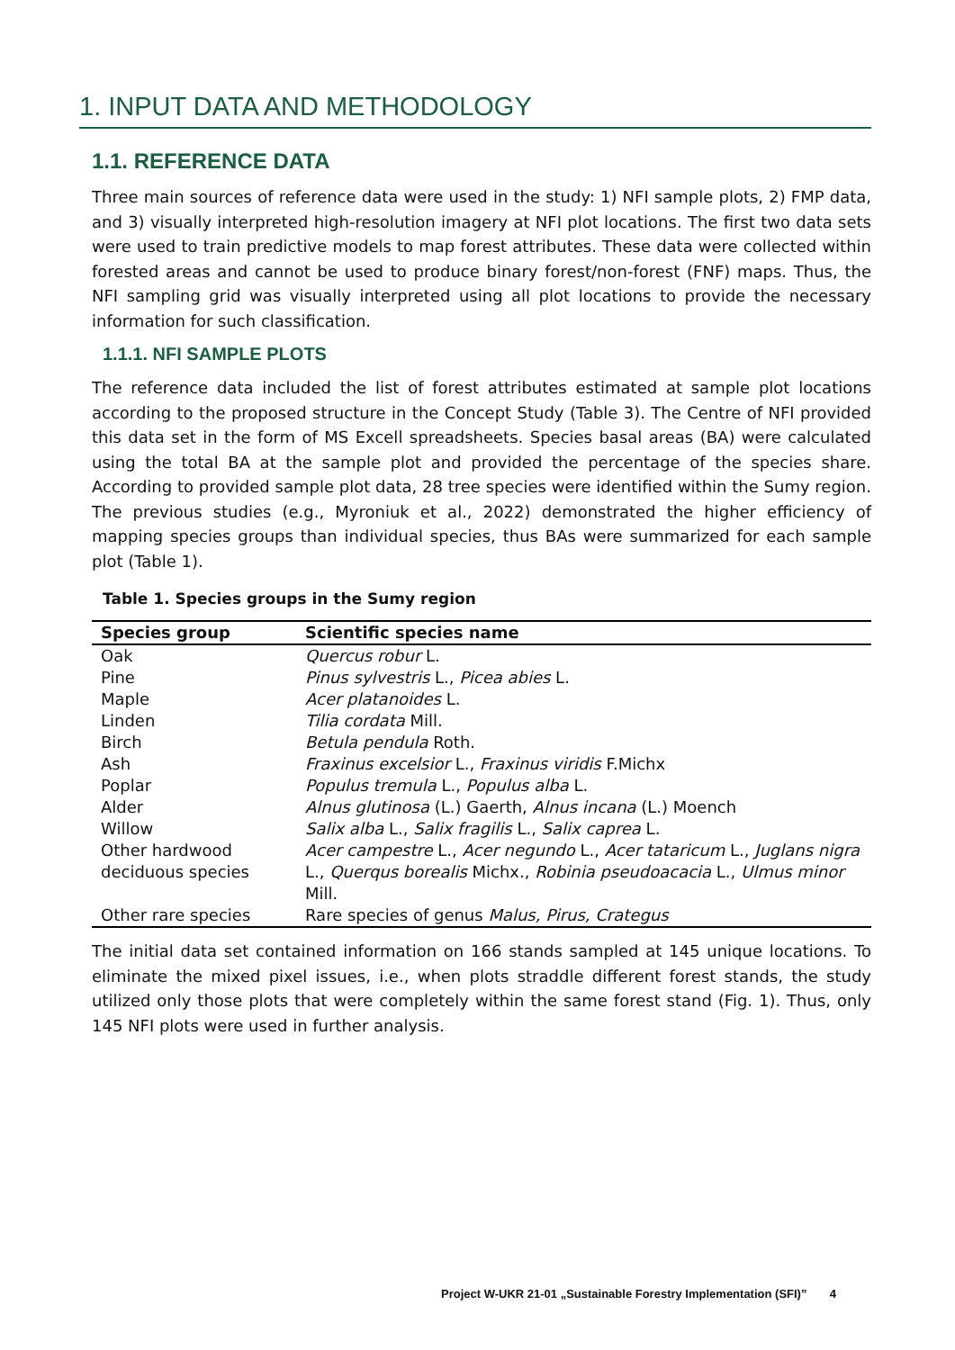1. INPUT DATA AND METHODOLOGY
1.1. REFERENCE DATA
Three main sources of reference data were used in the study: 1) NFI sample plots, 2) FMP data, and 3) visually interpreted high-resolution imagery at NFI plot locations. The first two data sets were used to train predictive models to map forest attributes. These data were collected within forested areas and cannot be used to produce binary forest/non-forest (FNF) maps. Thus, the NFI sampling grid was visually interpreted using all plot locations to provide the necessary information for such classification.
1.1.1. NFI SAMPLE PLOTS
The reference data included the list of forest attributes estimated at sample plot locations according to the proposed structure in the Concept Study (Table 3). The Centre of NFI provided this data set in the form of MS Excell spreadsheets. Species basal areas (BA) were calculated using the total BA at the sample plot and provided the percentage of the species share. According to provided sample plot data, 28 tree species were identified within the Sumy region. The previous studies (e.g., Myroniuk et al., 2022) demonstrated the higher efficiency of mapping species groups than individual species, thus BAs were summarized for each sample plot (Table 1).
Table 1. Species groups in the Sumy region
| Species group | Scientific species name |
| --- | --- |
| Oak | Quercus robur L. |
| Pine | Pinus sylvestris L., Picea abies L. |
| Maple | Acer platanoides L. |
| Linden | Tilia cordata Mill. |
| Birch | Betula pendula Roth. |
| Ash | Fraxinus excelsior L., Fraxinus viridis F.Michx |
| Poplar | Populus tremula L., Populus alba L. |
| Alder | Alnus glutinosa (L.) Gaerth, Alnus incana (L.) Moench |
| Willow | Salix alba L., Salix fragilis L., Salix caprea L. |
| Other hardwood deciduous species | Acer campestre L., Acer negundo L., Acer tataricum L., Juglans nigra L., Querqus borealis Michx., Robinia pseudoacacia L., Ulmus minor Mill. |
| Other rare species | Rare species of genus Malus, Pirus, Crategus |
The initial data set contained information on 166 stands sampled at 145 unique locations. To eliminate the mixed pixel issues, i.e., when plots straddle different forest stands, the study utilized only those plots that were completely within the same forest stand (Fig. 1). Thus, only 145 NFI plots were used in further analysis.
Project W-UKR 21-01 „Sustainable Forestry Implementation (SFI)” 4